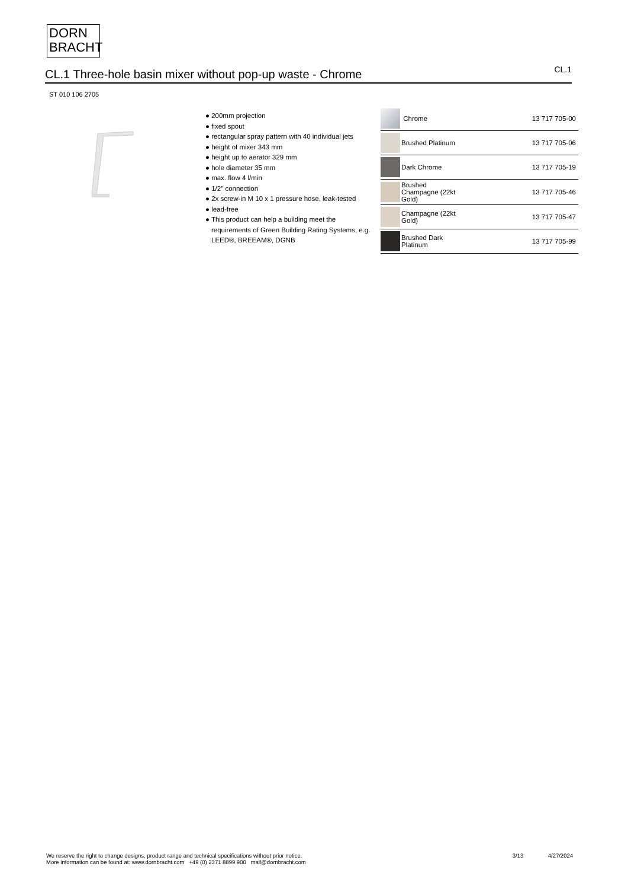DORN
BRACHT
CL.1 Three-hole basin mixer without pop-up waste - Chrome
CL.1
ST 010 106 2705
● 200mm projection
● fixed spout
● rectangular spray pattern with 40 individual jets
● height of mixer 343 mm
● height up to aerator 329 mm
● hole diameter 35 mm
● max. flow 4 l/min
● 1/2" connection
● 2x screw-in M 10 x 1 pressure hose, leak-tested
● lead-free
● This product can help a building meet the requirements of Green Building Rating Systems, e.g. LEED®, BREEAM®, DGNB
| | Chrome | 13 717 705-00 |
| | Brushed Platinum | 13 717 705-06 |
| | Dark Chrome | 13 717 705-19 |
| | Brushed Champagne (22kt Gold) | 13 717 705-46 |
| | Champagne (22kt Gold) | 13 717 705-47 |
| | Brushed Dark Platinum | 13 717 705-99 |
We reserve the right to change designs, product range and technical specifications without prior notice.
More information can be found at: www.dornbracht.com +49 (0) 2371 8899 900 mail@dornbracht.com
3/13 4/27/2024